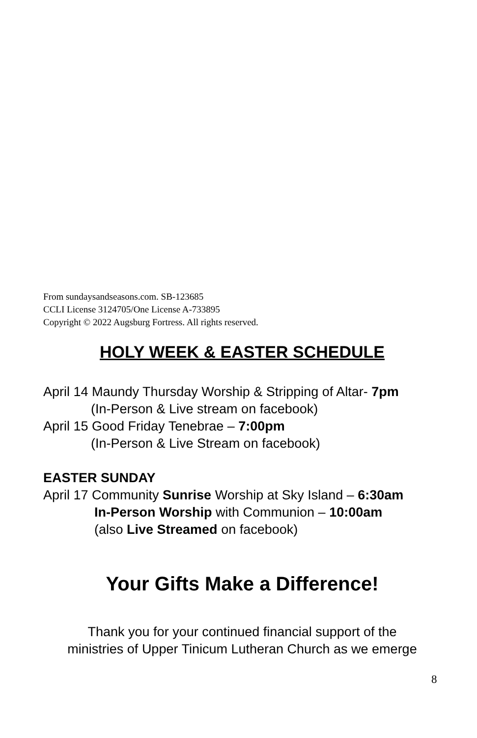From sundaysandseasons.com. SB-123685
CCLI License 3124705/One License A-733895
Copyright © 2022 Augsburg Fortress. All rights reserved.
HOLY WEEK & EASTER SCHEDULE
April 14 Maundy Thursday Worship & Stripping of Altar- 7pm
(In-Person & Live stream on facebook)
April 15 Good Friday Tenebrae – 7:00pm
(In-Person & Live Stream on facebook)
EASTER SUNDAY
April 17 Community Sunrise Worship at Sky Island – 6:30am
In-Person Worship with Communion – 10:00am
(also Live Streamed on facebook)
Your Gifts Make a Difference!
Thank you for your continued financial support of the
ministries of Upper Tinicum Lutheran Church as we emerge
8